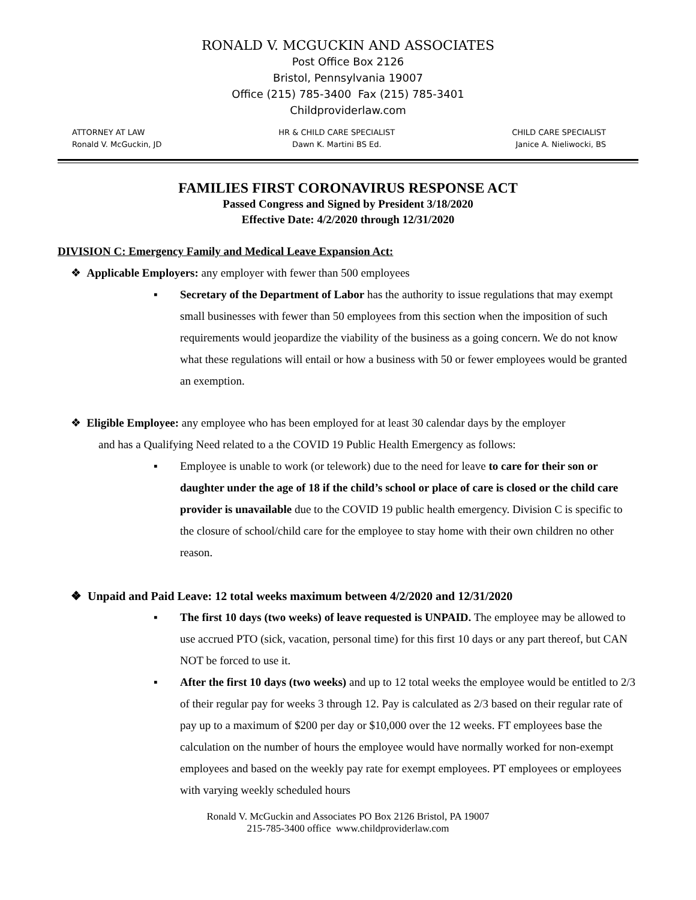RONALD V. MCGUCKIN AND ASSOCIATES
Post Office Box 2126
Bristol, Pennsylvania 19007
Office (215) 785-3400 Fax (215) 785-3401
Childproviderlaw.com
ATTORNEY AT LAW
Ronald V. McGuckin, JD
HR & CHILD CARE SPECIALIST
Dawn K. Martini BS Ed.
CHILD CARE SPECIALIST
Janice A. Nieliwocki, BS
FAMILIES FIRST CORONAVIRUS RESPONSE ACT
Passed Congress and Signed by President 3/18/2020
Effective Date: 4/2/2020 through 12/31/2020
DIVISION C: Emergency Family and Medical Leave Expansion Act:
❖ Applicable Employers: any employer with fewer than 500 employees
▪ Secretary of the Department of Labor has the authority to issue regulations that may exempt small businesses with fewer than 50 employees from this section when the imposition of such requirements would jeopardize the viability of the business as a going concern. We do not know what these regulations will entail or how a business with 50 or fewer employees would be granted an exemption.
❖ Eligible Employee: any employee who has been employed for at least 30 calendar days by the employer
and has a Qualifying Need related to a the COVID 19 Public Health Emergency as follows:
▪ Employee is unable to work (or telework) due to the need for leave to care for their son or daughter under the age of 18 if the child’s school or place of care is closed or the child care provider is unavailable due to the COVID 19 public health emergency. Division C is specific to the closure of school/child care for the employee to stay home with their own children no other reason.
❖ Unpaid and Paid Leave: 12 total weeks maximum between 4/2/2020 and 12/31/2020
▪ The first 10 days (two weeks) of leave requested is UNPAID. The employee may be allowed to use accrued PTO (sick, vacation, personal time) for this first 10 days or any part thereof, but CAN NOT be forced to use it.
▪ After the first 10 days (two weeks) and up to 12 total weeks the employee would be entitled to 2/3 of their regular pay for weeks 3 through 12. Pay is calculated as 2/3 based on their regular rate of pay up to a maximum of $200 per day or $10,000 over the 12 weeks. FT employees base the calculation on the number of hours the employee would have normally worked for non-exempt employees and based on the weekly pay rate for exempt employees. PT employees or employees with varying weekly scheduled hours
Ronald V. McGuckin and Associates PO Box 2126 Bristol, PA 19007
215-785-3400 office www.childproviderlaw.com